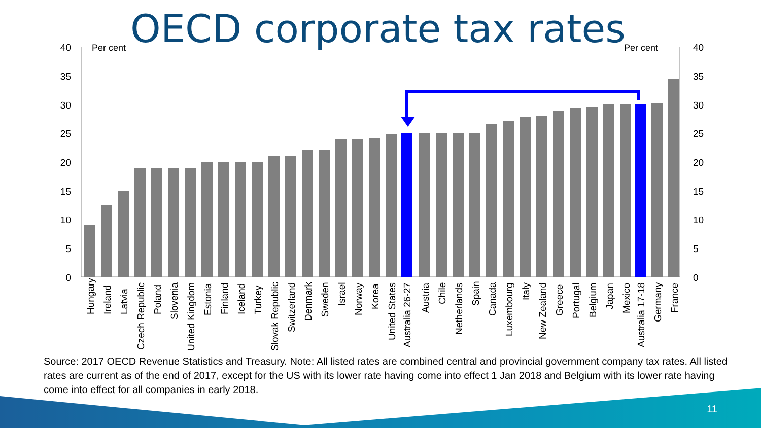OECD corporate tax rates
40
35
30
25
20
15
10
5
0
40
35
30
25
20
15
10
5
0
Per cent
Per cent
Hungary
Ireland
Latvia
Czech Republic
Poland
Slovenia
United Kingdom
Estonia
Finland
Iceland
Turkey
Slovak Republic
Switzerland
Denmark
Sweden
Israel
Norway
Korea
United States
Australia 26-27
Austria
Chile
Netherlands
Spain
Canada
Luxembourg
Italy
New Zealand
Greece
Portugal
Belgium
Japan
Mexico
Australia 17-18
Germany
France
Source: 2017 OECD Revenue Statistics and Treasury. Note: All listed rates are combined central and provincial government company tax rates. All listed rates are current as of the end of 2017, except for the US with its lower rate having come into effect 1 Jan 2018 and Belgium with its lower rate having come into effect for all companies in early 2018.
11